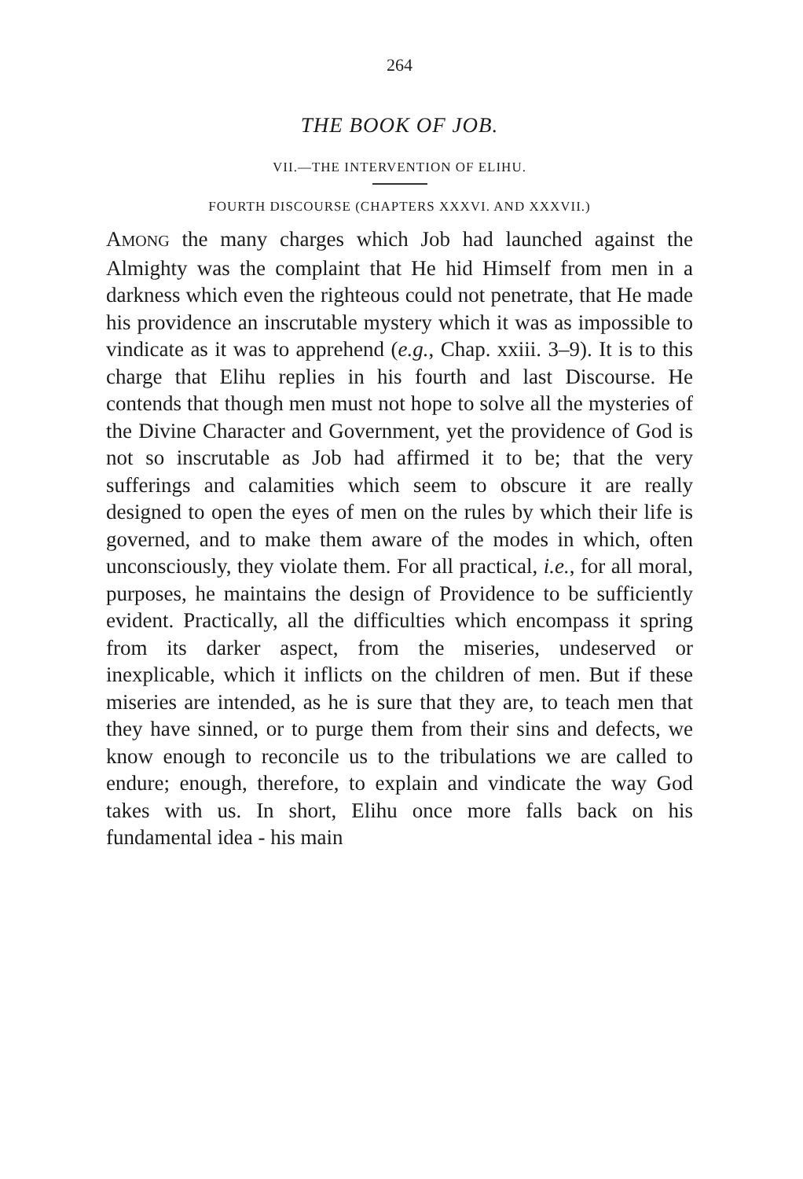264
THE BOOK OF JOB.
VII.—THE INTERVENTION OF ELIHU.
FOURTH DISCOURSE (CHAPTERS XXXVI. AND XXXVII.)
AMONG the many charges which Job had launched against the Almighty was the complaint that He hid Himself from men in a darkness which even the righteous could not penetrate, that He made his providence an inscrutable mystery which it was as impossible to vindicate as it was to apprehend (e.g., Chap. xxiii. 3–9). It is to this charge that Elihu replies in his fourth and last Discourse. He contends that though men must not hope to solve all the mysteries of the Divine Character and Government, yet the providence of God is not so inscrutable as Job had affirmed it to be; that the very sufferings and calamities which seem to obscure it are really designed to open the eyes of men on the rules by which their life is governed, and to make them aware of the modes in which, often unconsciously, they violate them. For all practical, i.e., for all moral, purposes, he maintains the design of Providence to be sufficiently evident. Practically, all the difficulties which encompass it spring from its darker aspect, from the miseries, undeserved or inexplicable, which it inflicts on the children of men. But if these miseries are intended, as he is sure that they are, to teach men that they have sinned, or to purge them from their sins and defects, we know enough to reconcile us to the tribulations we are called to endure; enough, therefore, to explain and vindicate the way God takes with us. In short, Elihu once more falls back on his fundamental idea - his main